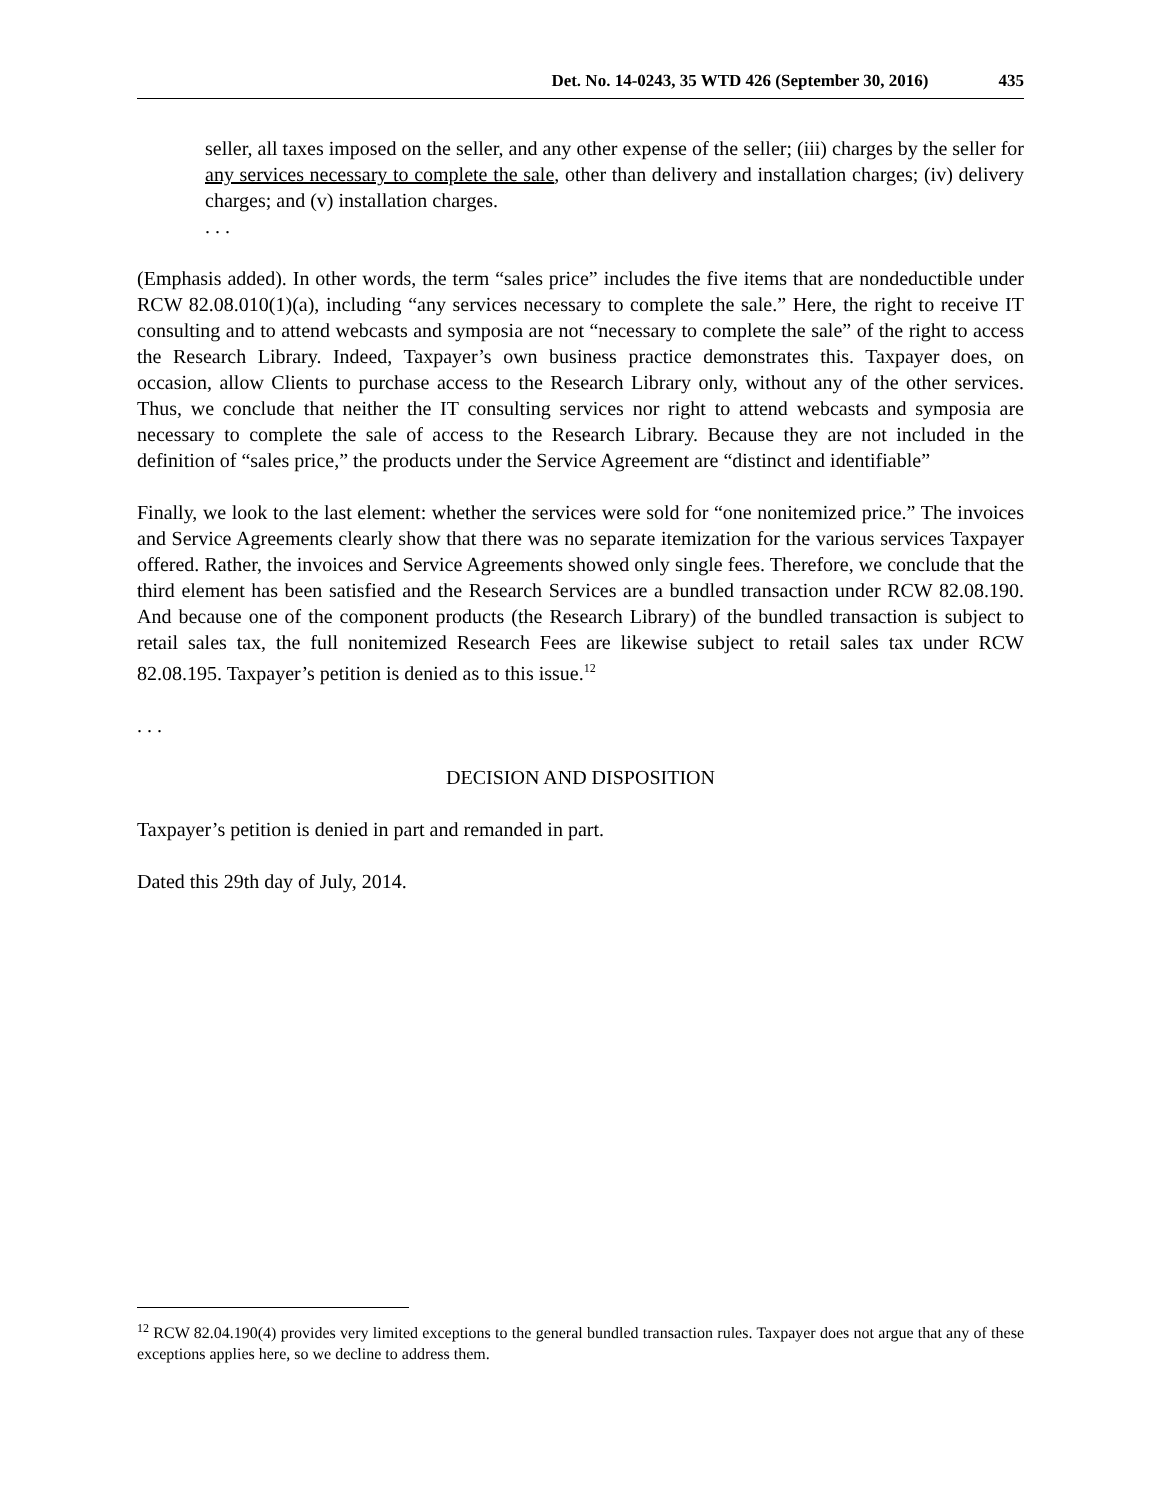Det. No. 14-0243, 35 WTD 426 (September 30, 2016) 435
seller, all taxes imposed on the seller, and any other expense of the seller; (iii) charges by the seller for any services necessary to complete the sale, other than delivery and installation charges; (iv) delivery charges; and (v) installation charges.
. . .
(Emphasis added). In other words, the term “sales price” includes the five items that are nondeductible under RCW 82.08.010(1)(a), including “any services necessary to complete the sale.” Here, the right to receive IT consulting and to attend webcasts and symposia are not “necessary to complete the sale” of the right to access the Research Library. Indeed, Taxpayer’s own business practice demonstrates this. Taxpayer does, on occasion, allow Clients to purchase access to the Research Library only, without any of the other services. Thus, we conclude that neither the IT consulting services nor right to attend webcasts and symposia are necessary to complete the sale of access to the Research Library. Because they are not included in the definition of “sales price,” the products under the Service Agreement are “distinct and identifiable”
Finally, we look to the last element: whether the services were sold for “one nonitemized price.” The invoices and Service Agreements clearly show that there was no separate itemization for the various services Taxpayer offered. Rather, the invoices and Service Agreements showed only single fees. Therefore, we conclude that the third element has been satisfied and the Research Services are a bundled transaction under RCW 82.08.190. And because one of the component products (the Research Library) of the bundled transaction is subject to retail sales tax, the full nonitemized Research Fees are likewise subject to retail sales tax under RCW 82.08.195. Taxpayer’s petition is denied as to this issue.<sup>12</sup>
. . .
DECISION AND DISPOSITION
Taxpayer’s petition is denied in part and remanded in part.
Dated this 29th day of July, 2014.
<sup>12</sup> RCW 82.04.190(4) provides very limited exceptions to the general bundled transaction rules. Taxpayer does not argue that any of these exceptions applies here, so we decline to address them.